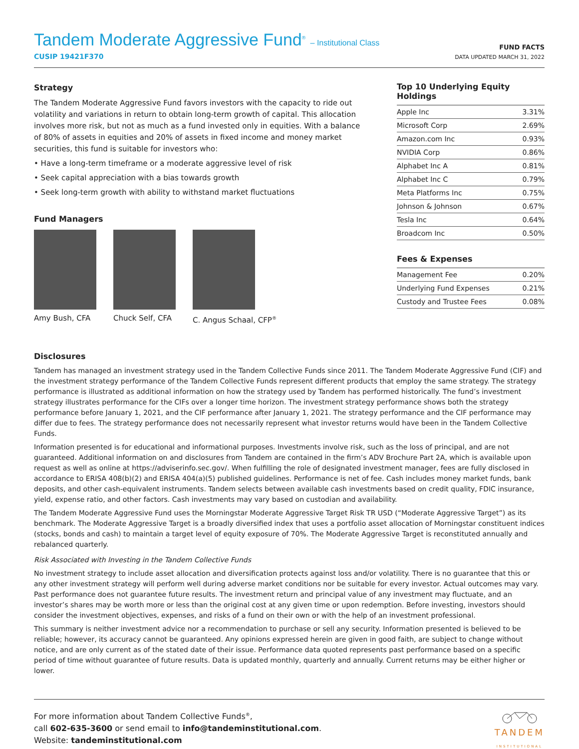Tandem Moderate Aggressive Fund<sup>®</sup> – Institutional Class
CUSIP 19421F370
FUND FACTS
DATA UPDATED MARCH 31, 2022
Strategy
The Tandem Moderate Aggressive Fund favors investors with the capacity to ride out volatility and variations in return to obtain long-term growth of capital. This allocation involves more risk, but not as much as a fund invested only in equities. With a balance of 80% of assets in equities and 20% of assets in fixed income and money market securities, this fund is suitable for investors who:
• Have a long-term timeframe or a moderate aggressive level of risk
• Seek capital appreciation with a bias towards growth
• Seek long-term growth with ability to withstand market fluctuations
Fund Managers
Amy Bush, CFA Chuck Self, CFA C. Angus Schaal, CFP<sup>®</sup>
Top 10 Underlying Equity Holdings
| Apple Inc | 3.31% |
| Microsoft Corp | 2.69% |
| Amazon.com Inc | 0.93% |
| NVIDIA Corp | 0.86% |
| Alphabet Inc A | 0.81% |
| Alphabet Inc C | 0.79% |
| Meta Platforms Inc | 0.75% |
| Johnson & Johnson | 0.67% |
| Tesla Inc | 0.64% |
| Broadcom Inc | 0.50% |
Fees & Expenses
| Management Fee | 0.20% |
| Underlying Fund Expenses | 0.21% |
| Custody and Trustee Fees | 0.08% |
Disclosures
Tandem has managed an investment strategy used in the Tandem Collective Funds since 2011. The Tandem Moderate Aggressive Fund (CIF) and the investment strategy performance of the Tandem Collective Funds represent different products that employ the same strategy. The strategy performance is illustrated as additional information on how the strategy used by Tandem has performed historically. The fund’s investment strategy illustrates performance for the CIFs over a longer time horizon. The investment strategy performance shows both the strategy performance before January 1, 2021, and the CIF performance after January 1, 2021. The strategy performance and the CIF performance may differ due to fees. The strategy performance does not necessarily represent what investor returns would have been in the Tandem Collective Funds.
Information presented is for educational and informational purposes. Investments involve risk, such as the loss of principal, and are not guaranteed. Additional information on and disclosures from Tandem are contained in the firm’s ADV Brochure Part 2A, which is available upon request as well as online at https://adviserinfo.sec.gov/. When fulfilling the role of designated investment manager, fees are fully disclosed in accordance to ERISA 408(b)(2) and ERISA 404(a)(5) published guidelines. Performance is net of fee. Cash includes money market funds, bank deposits, and other cash-equivalent instruments. Tandem selects between available cash investments based on credit quality, FDIC insurance, yield, expense ratio, and other factors. Cash investments may vary based on custodian and availability.
The Tandem Moderate Aggressive Fund uses the Morningstar Moderate Aggressive Target Risk TR USD (“Moderate Aggressive Target”) as its benchmark. The Moderate Aggressive Target is a broadly diversified index that uses a portfolio asset allocation of Morningstar constituent indices (stocks, bonds and cash) to maintain a target level of equity exposure of 70%. The Moderate Aggressive Target is reconstituted annually and rebalanced quarterly.
Risk Associated with Investing in the Tandem Collective Funds
No investment strategy to include asset allocation and diversification protects against loss and/or volatility. There is no guarantee that this or any other investment strategy will perform well during adverse market conditions nor be suitable for every investor. Actual outcomes may vary. Past performance does not guarantee future results. The investment return and principal value of any investment may fluctuate, and an investor’s shares may be worth more or less than the original cost at any given time or upon redemption. Before investing, investors should consider the investment objectives, expenses, and risks of a fund on their own or with the help of an investment professional.
This summary is neither investment advice nor a recommendation to purchase or sell any security. Information presented is believed to be reliable; however, its accuracy cannot be guaranteed. Any opinions expressed herein are given in good faith, are subject to change without notice, and are only current as of the stated date of their issue. Performance data quoted represents past performance based on a specific period of time without guarantee of future results. Data is updated monthly, quarterly and annually. Current returns may be either higher or lower.
For more information about Tandem Collective Funds<sup>®</sup>,
call 602-635-3600 or send email to info@tandeminstitutional.com.
Website: tandeminstitutional.com
TANDEM
INSTITUTIONAL